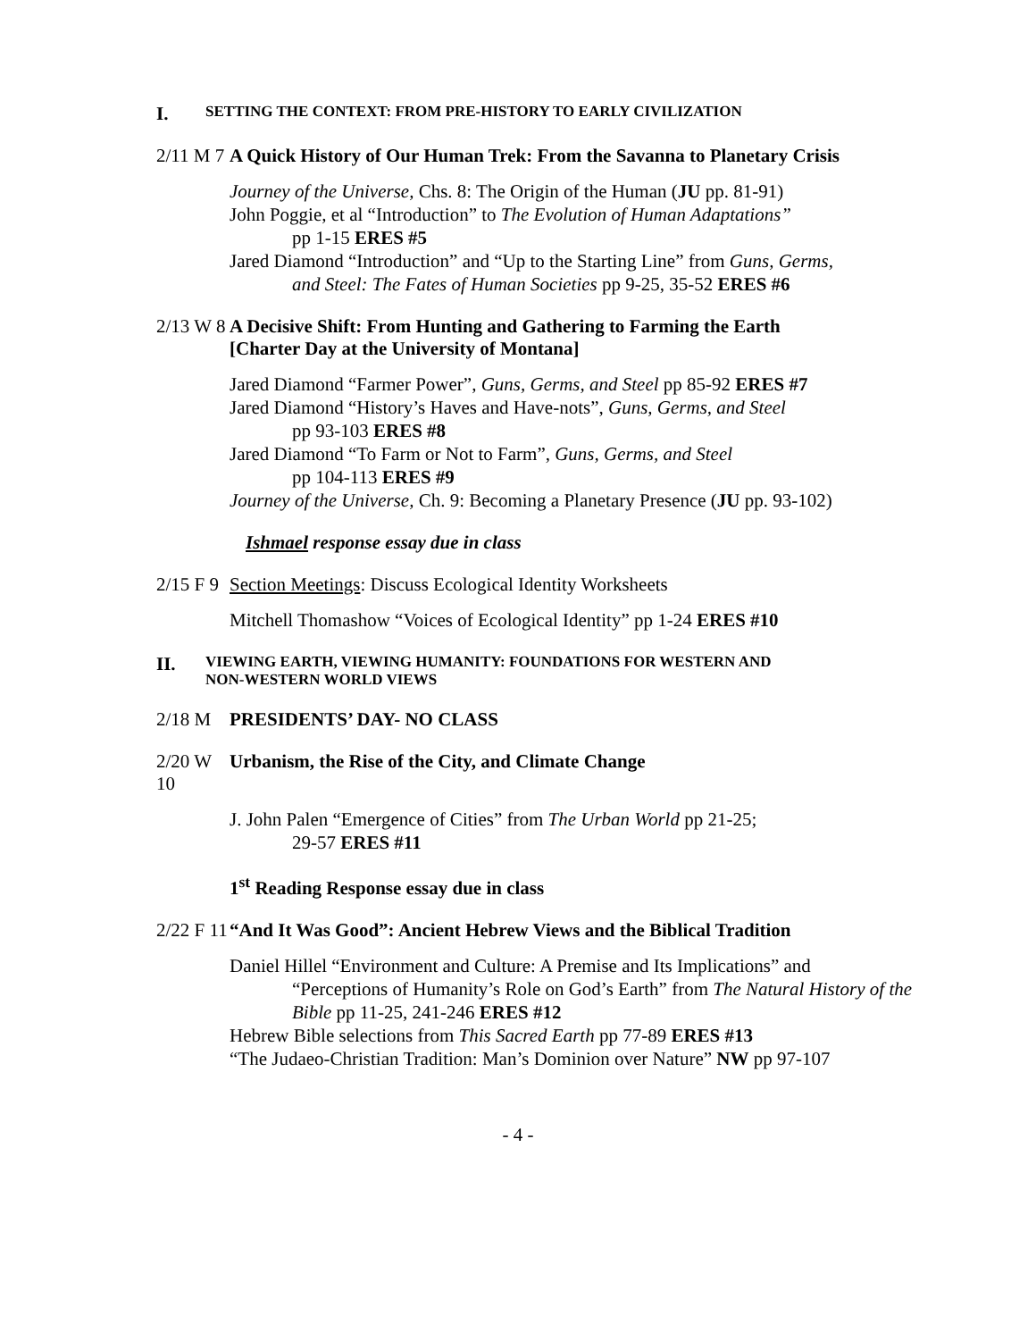I. SETTING THE CONTEXT: FROM PRE-HISTORY TO EARLY CIVILIZATION
2/11 M 7 A Quick History of Our Human Trek: From the Savanna to Planetary Crisis
Journey of the Universe, Chs. 8: The Origin of the Human (JU pp. 81-91)
John Poggie, et al “Introduction” to The Evolution of Human Adaptations”
pp 1-15 ERES #5
Jared Diamond “Introduction” and “Up to the Starting Line” from Guns, Germs,
and Steel: The Fates of Human Societies pp 9-25, 35-52 ERES #6
2/13 W 8 A Decisive Shift: From Hunting and Gathering to Farming the Earth
[Charter Day at the University of Montana]
Jared Diamond “Farmer Power”, Guns, Germs, and Steel pp 85-92 ERES #7
Jared Diamond “History’s Haves and Have-nots”, Guns, Germs, and Steel
pp 93-103 ERES #8
Jared Diamond “To Farm or Not to Farm”, Guns, Germs, and Steel
pp 104-113 ERES #9
Journey of the Universe, Ch. 9: Becoming a Planetary Presence (JU pp. 93-102)
Ishmael response essay due in class
2/15 F 9 Section Meetings: Discuss Ecological Identity Worksheets
Mitchell Thomashow “Voices of Ecological Identity” pp 1-24 ERES #10
II. VIEWING EARTH, VIEWING HUMANITY: FOUNDATIONS FOR WESTERN AND
NON-WESTERN WORLD VIEWS
2/18 M PRESIDENTS’ DAY- NO CLASS
2/20 W 10 Urbanism, the Rise of the City, and Climate Change
J. John Palen “Emergence of Cities” from The Urban World pp 21-25;
29-57 ERES #11
1<sup>st</sup> Reading Response essay due in class
2/22 F 11 “And It Was Good”: Ancient Hebrew Views and the Biblical Tradition
Daniel Hillel “Environment and Culture: A Premise and Its Implications” and
“Perceptions of Humanity’s Role on God’s Earth” from The Natural History of the Bible pp 11-25, 241-246 ERES #12
Hebrew Bible selections from This Sacred Earth pp 77-89 ERES #13
“The Judaeo-Christian Tradition: Man’s Dominion over Nature” NW pp 97-107
- 4 -